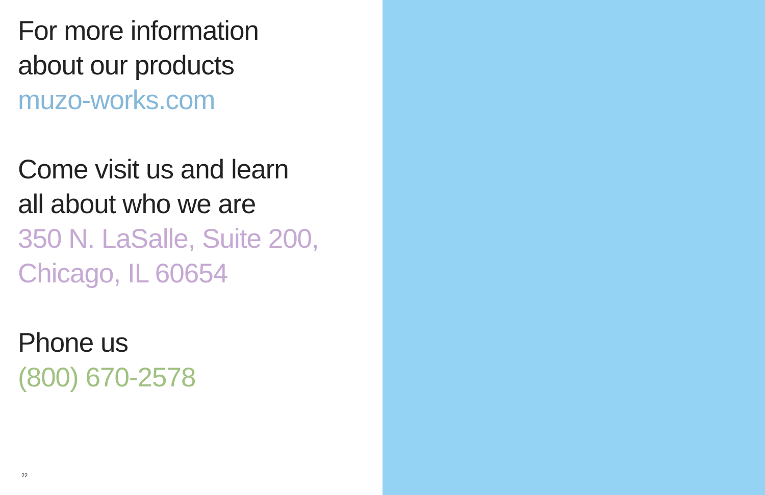For more information
about our products
muzo-works.com
Come visit us and learn
all about who we are
350 N. LaSalle, Suite 200,
Chicago, IL 60654
Phone us
(800) 670-2578
22